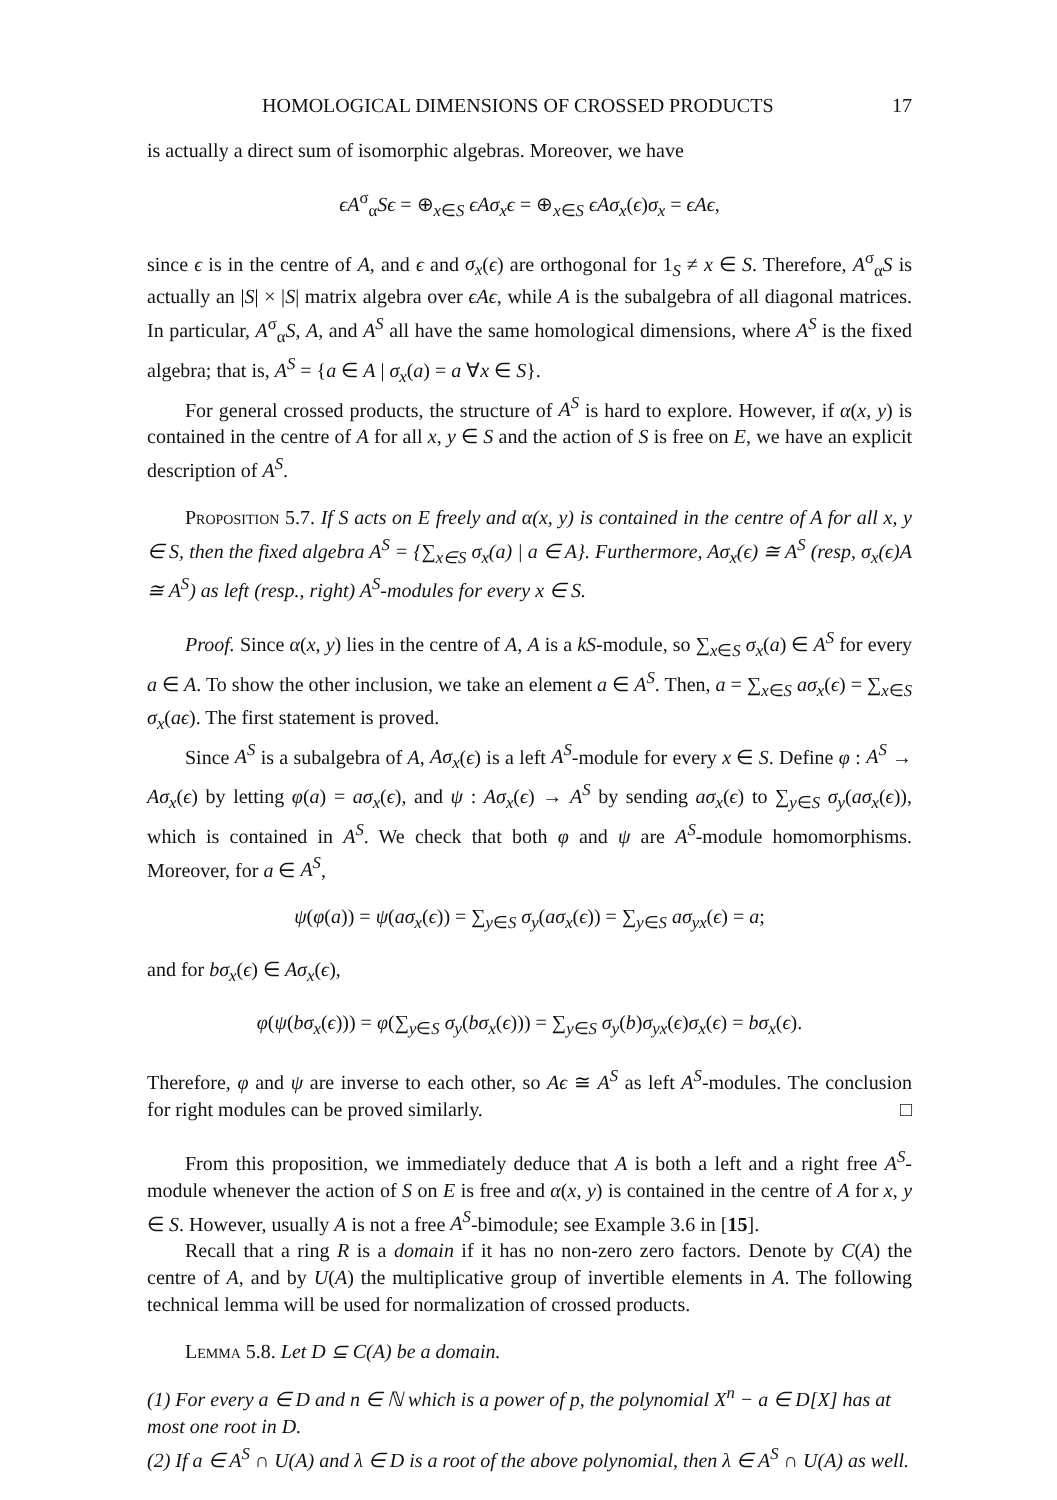HOMOLOGICAL DIMENSIONS OF CROSSED PRODUCTS 17
is actually a direct sum of isomorphic algebras. Moreover, we have
ϵA<sup>σ</sup><sub>α</sub>Sϵ = ⊕<sub>x∈S</sub> ϵAσ<sub>x</sub>ϵ = ⊕<sub>x∈S</sub> ϵAσ<sub>x</sub>(ϵ)σ<sub>x</sub> = ϵAϵ,
since ϵ is in the centre of A, and ϵ and σ<sub>x</sub>(ϵ) are orthogonal for 1<sub>S</sub> ≠ x ∈ S. Therefore, A<sup>σ</sup><sub>α</sub>S is actually an |S| × |S| matrix algebra over ϵAϵ, while A is the subalgebra of all diagonal matrices. In particular, A<sup>σ</sup><sub>α</sub>S, A, and A<sup>S</sup> all have the same homological dimensions, where A<sup>S</sup> is the fixed algebra; that is, A<sup>S</sup> = {a ∈ A | σ<sub>x</sub>(a) = a ∀x ∈ S}.
For general crossed products, the structure of A<sup>S</sup> is hard to explore. However, if α(x, y) is contained in the centre of A for all x, y ∈ S and the action of S is free on E, we have an explicit description of A<sup>S</sup>.
Proposition 5.7. If S acts on E freely and α(x, y) is contained in the centre of A for all x, y ∈ S, then the fixed algebra A<sup>S</sup> = {∑<sub>x∈S</sub> σ<sub>x</sub>(a) | a ∈ A}. Furthermore, Aσ<sub>x</sub>(ϵ) ≅ A<sup>S</sup> (resp, σ<sub>x</sub>(ϵ)A ≅ A<sup>S</sup>) as left (resp., right) A<sup>S</sup>-modules for every x ∈ S.
Proof. Since α(x, y) lies in the centre of A, A is a kS-module, so ∑<sub>x∈S</sub> σ<sub>x</sub>(a) ∈ A<sup>S</sup> for every a ∈ A. To show the other inclusion, we take an element a ∈ A<sup>S</sup>. Then, a = ∑<sub>x∈S</sub> aσ<sub>x</sub>(ϵ) = ∑<sub>x∈S</sub> σ<sub>x</sub>(aϵ). The first statement is proved.
Since A<sup>S</sup> is a subalgebra of A, Aσ<sub>x</sub>(ϵ) is a left A<sup>S</sup>-module for every x ∈ S. Define φ : A<sup>S</sup> → Aσ<sub>x</sub>(ϵ) by letting φ(a) = aσ<sub>x</sub>(ϵ), and ψ : Aσ<sub>x</sub>(ϵ) → A<sup>S</sup> by sending aσ<sub>x</sub>(ϵ) to ∑<sub>y∈S</sub> σ<sub>y</sub>(aσ<sub>x</sub>(ϵ)), which is contained in A<sup>S</sup>. We check that both φ and ψ are A<sup>S</sup>-module homomorphisms. Moreover, for a ∈ A<sup>S</sup>,
ψ(φ(a)) = ψ(aσ<sub>x</sub>(ϵ)) = ∑<sub>y∈S</sub> σ<sub>y</sub>(aσ<sub>x</sub>(ϵ)) = ∑<sub>y∈S</sub> aσ<sub>yx</sub>(ϵ) = a;
and for bσ<sub>x</sub>(ϵ) ∈ Aσ<sub>x</sub>(ϵ),
φ(ψ(bσ<sub>x</sub>(ϵ))) = φ(∑<sub>y∈S</sub> σ<sub>y</sub>(bσ<sub>x</sub>(ϵ))) = ∑<sub>y∈S</sub> σ<sub>y</sub>(b)σ<sub>yx</sub>(ϵ)σ<sub>x</sub>(ϵ) = bσ<sub>x</sub>(ϵ).
Therefore, φ and ψ are inverse to each other, so Aϵ ≅ A<sup>S</sup> as left A<sup>S</sup>-modules. The conclusion for right modules can be proved similarly. □
From this proposition, we immediately deduce that A is both a left and a right free A<sup>S</sup>-module whenever the action of S on E is free and α(x, y) is contained in the centre of A for x, y ∈ S. However, usually A is not a free A<sup>S</sup>-bimodule; see Example 3.6 in [15].
Recall that a ring R is a domain if it has no non-zero zero factors. Denote by C(A) the centre of A, and by U(A) the multiplicative group of invertible elements in A. The following technical lemma will be used for normalization of crossed products.
Lemma 5.8. Let D ⊆ C(A) be a domain.
(1) For every a ∈ D and n ∈ ℕ which is a power of p, the polynomial X<sup>n</sup> − a ∈ D[X] has at most one root in D.
(2) If a ∈ A<sup>S</sup> ∩ U(A) and λ ∈ D is a root of the above polynomial, then λ ∈ A<sup>S</sup> ∩ U(A) as well.